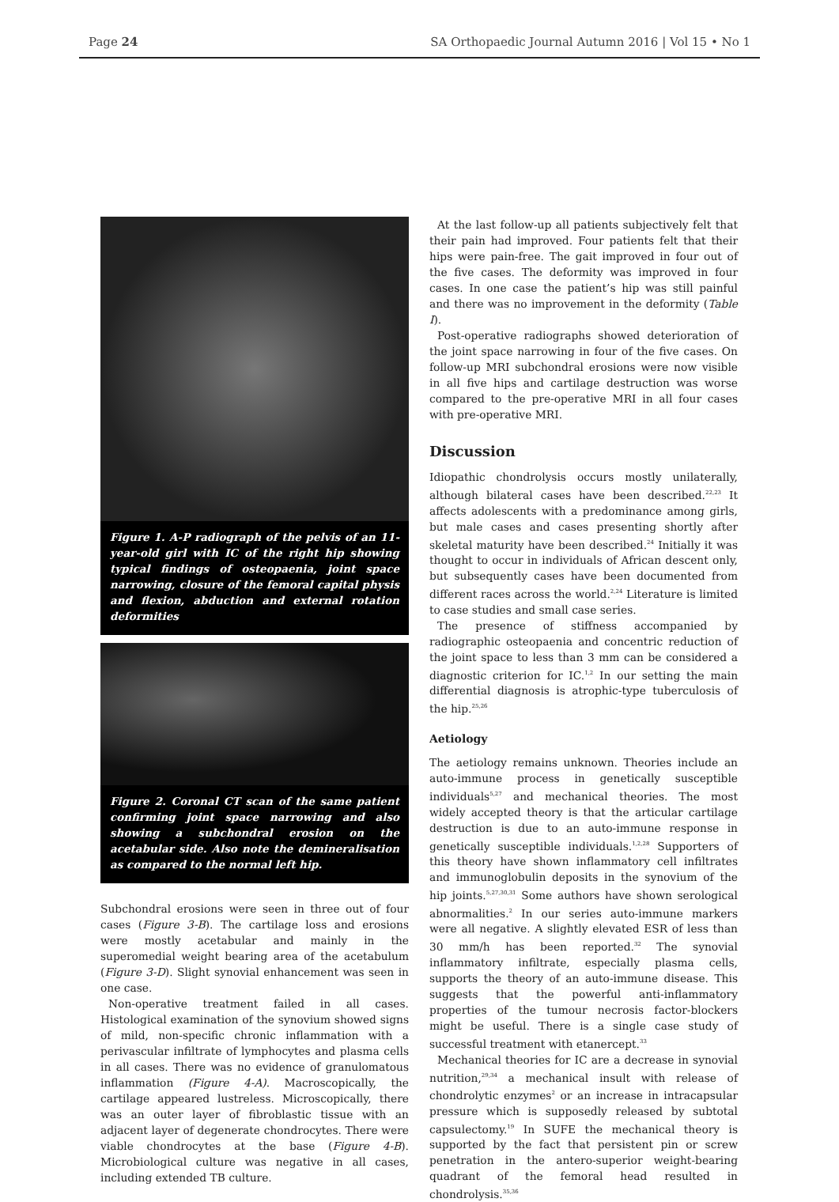Page 24 SA Orthopaedic Journal Autumn 2016 | Vol 15 • No 1
Figure 1. A-P radiograph of the pelvis of an 11-year-old girl with IC of the right hip showing typical findings of osteopaenia, joint space narrowing, closure of the femoral capital physis and flexion, abduction and external rotation deformities
Figure 2. Coronal CT scan of the same patient confirming joint space narrowing and also showing a subchondral erosion on the acetabular side. Also note the demineralisation as compared to the normal left hip.
Subchondral erosions were seen in three out of four cases (Figure 3-B). The cartilage loss and erosions were mostly acetabular and mainly in the superomedial weight bearing area of the acetabulum (Figure 3-D). Slight synovial enhancement was seen in one case.
Non-operative treatment failed in all cases. Histological examination of the synovium showed signs of mild, non-specific chronic inflammation with a perivascular infiltrate of lymphocytes and plasma cells in all cases. There was no evidence of granulomatous inflammation (Figure 4-A). Macroscopically, the cartilage appeared lustreless. Microscopically, there was an outer layer of fibroblastic tissue with an adjacent layer of degenerate chondrocytes. There were viable chondrocytes at the base (Figure 4-B). Microbiological culture was negative in all cases, including extended TB culture.
At the last follow-up all patients subjectively felt that their pain had improved. Four patients felt that their hips were pain-free. The gait improved in four out of the five cases. The deformity was improved in four cases. In one case the patient’s hip was still painful and there was no improvement in the deformity (Table I).
Post-operative radiographs showed deterioration of the joint space narrowing in four of the five cases. On follow-up MRI subchondral erosions were now visible in all five hips and cartilage destruction was worse compared to the pre-operative MRI in all four cases with pre-operative MRI.
Discussion
Idiopathic chondrolysis occurs mostly unilaterally, although bilateral cases have been described.<sup>22,23</sup> It affects adolescents with a predominance among girls, but male cases and cases presenting shortly after skeletal maturity have been described.<sup>24</sup> Initially it was thought to occur in individuals of African descent only, but subsequently cases have been documented from different races across the world.<sup>2,24</sup> Literature is limited to case studies and small case series.
The presence of stiffness accompanied by radiographic osteopaenia and concentric reduction of the joint space to less than 3 mm can be considered a diagnostic criterion for IC.<sup>1,2</sup> In our setting the main differential diagnosis is atrophic-type tuberculosis of the hip.<sup>25,26</sup>
Aetiology
The aetiology remains unknown. Theories include an auto-immune process in genetically susceptible individuals<sup>5,27</sup> and mechanical theories. The most widely accepted theory is that the articular cartilage destruction is due to an auto-immune response in genetically susceptible individuals.<sup>1,2,28</sup> Supporters of this theory have shown inflammatory cell infiltrates and immunoglobulin deposits in the synovium of the hip joints.<sup>5,27,30,31</sup> Some authors have shown serological abnormalities.<sup>2</sup> In our series auto-immune markers were all negative. A slightly elevated ESR of less than 30 mm/h has been reported.<sup>32</sup> The synovial inflammatory infiltrate, especially plasma cells, supports the theory of an auto-immune disease. This suggests that the powerful anti-inflammatory properties of the tumour necrosis factor-blockers might be useful. There is a single case study of successful treatment with etanercept.<sup>33</sup>
Mechanical theories for IC are a decrease in synovial nutrition,<sup>29,34</sup> a mechanical insult with release of chondrolytic enzymes<sup>2</sup> or an increase in intracapsular pressure which is supposedly released by subtotal capsulectomy.<sup>19</sup> In SUFE the mechanical theory is supported by the fact that persistent pin or screw penetration in the antero-superior weight-bearing quadrant of the femoral head resulted in chondrolysis.<sup>35,36</sup>